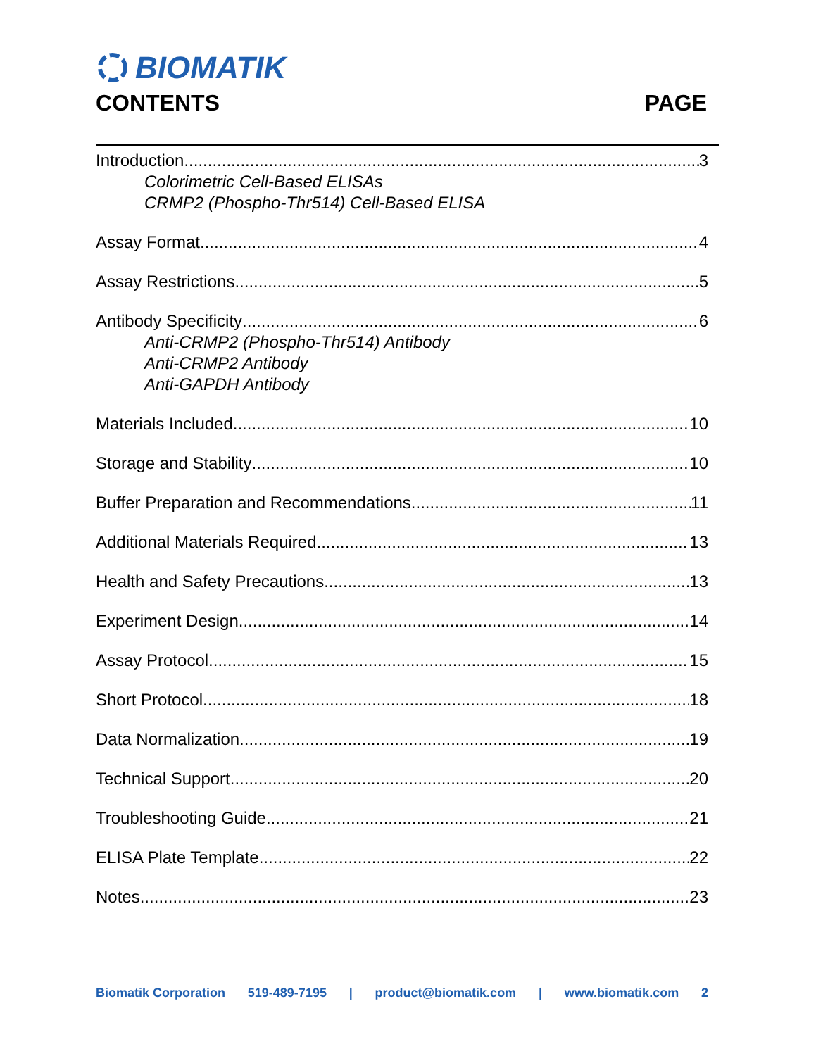BIOMATIK
CONTENTS PAGE
Introduction 3
Colorimetric Cell-Based ELISAs
CRMP2 (Phospho-Thr514) Cell-Based ELISA
Assay Format 4
Assay Restrictions 5
Antibody Specificity 6
Anti-CRMP2 (Phospho-Thr514) Antibody
Anti-CRMP2 Antibody
Anti-GAPDH Antibody
Materials Included 10
Storage and Stability 10
Buffer Preparation and Recommendations 11
Additional Materials Required 13
Health and Safety Precautions 13
Experiment Design 14
Assay Protocol 15
Short Protocol 18
Data Normalization 19
Technical Support 20
Troubleshooting Guide 21
ELISA Plate Template 22
Notes 23
Biomatik Corporation 519-489-7195 | product@biomatik.com | www.biomatik.com 2